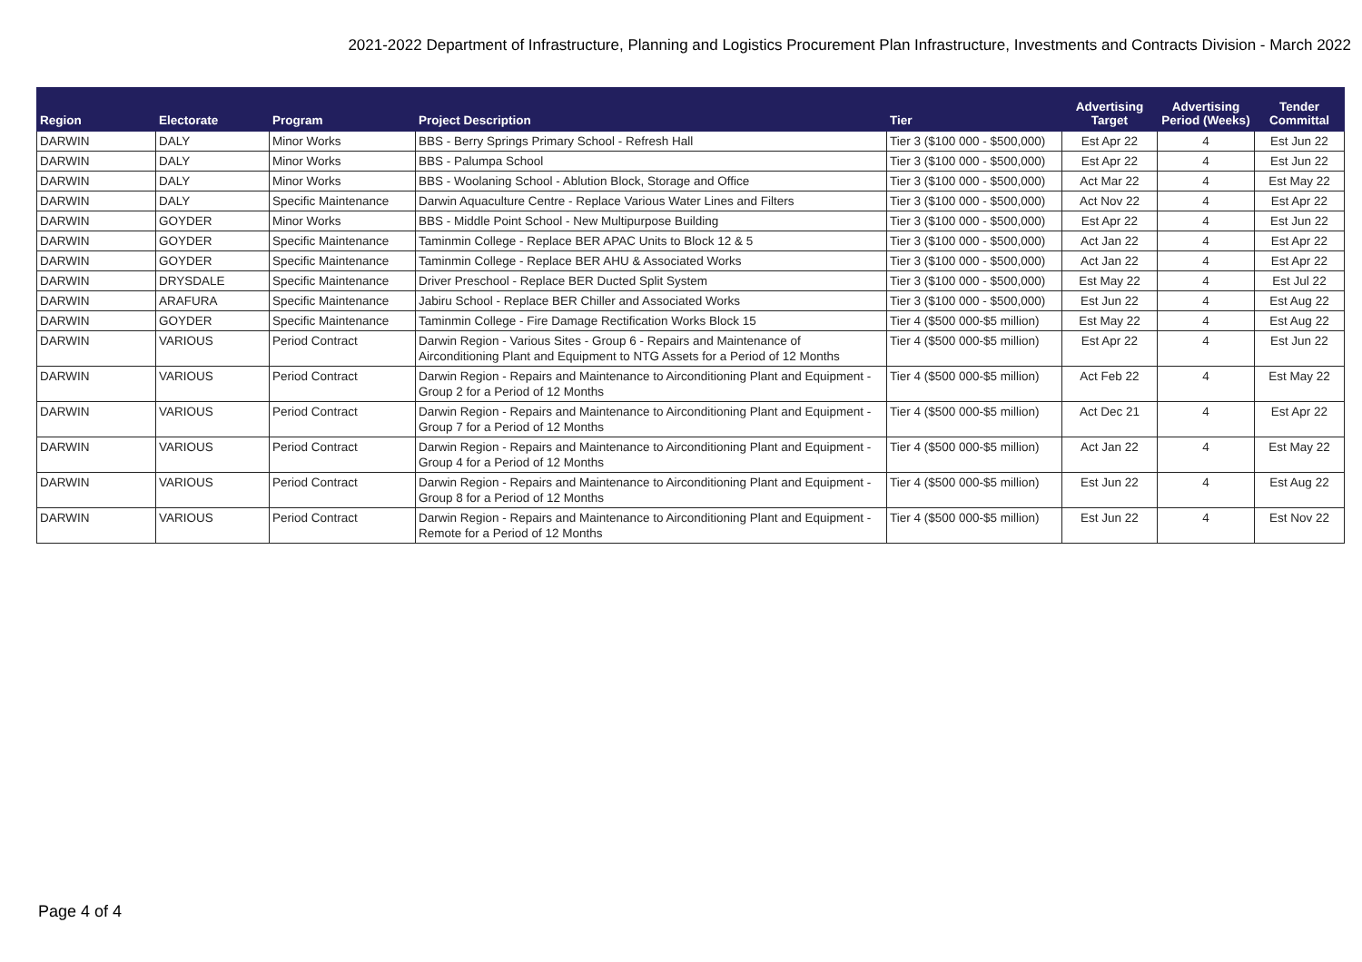2021-2022 Department of Infrastructure, Planning and Logistics Procurement Plan Infrastructure, Investments and Contracts Division - March 2022
| Region | Electorate | Program | Project Description | Tier | Advertising Target | Advertising Period (Weeks) | Tender Committal |
| --- | --- | --- | --- | --- | --- | --- | --- |
| DARWIN | DALY | Minor Works | BBS - Berry Springs Primary School - Refresh Hall | Tier 3 ($100 000 - $500,000) | Est Apr 22 | 4 | Est Jun 22 |
| DARWIN | DALY | Minor Works | BBS - Palumpa School | Tier 3 ($100 000 - $500,000) | Est Apr 22 | 4 | Est Jun 22 |
| DARWIN | DALY | Minor Works | BBS - Woolaning School - Ablution Block, Storage and Office | Tier 3 ($100 000 - $500,000) | Act Mar 22 | 4 | Est May 22 |
| DARWIN | DALY | Specific Maintenance | Darwin Aquaculture Centre - Replace Various Water Lines and Filters | Tier 3 ($100 000 - $500,000) | Act Nov 22 | 4 | Est Apr 22 |
| DARWIN | GOYDER | Minor Works | BBS - Middle Point School - New Multipurpose Building | Tier 3 ($100 000 - $500,000) | Est Apr 22 | 4 | Est Jun 22 |
| DARWIN | GOYDER | Specific Maintenance | Taminmin College - Replace BER APAC Units to Block 12 & 5 | Tier 3 ($100 000 - $500,000) | Act Jan 22 | 4 | Est Apr 22 |
| DARWIN | GOYDER | Specific Maintenance | Taminmin College - Replace BER AHU & Associated Works | Tier 3 ($100 000 - $500,000) | Act Jan 22 | 4 | Est Apr 22 |
| DARWIN | DRYSDALE | Specific Maintenance | Driver Preschool - Replace BER Ducted Split System | Tier 3 ($100 000 - $500,000) | Est May 22 | 4 | Est Jul 22 |
| DARWIN | ARAFURA | Specific Maintenance | Jabiru School - Replace BER Chiller and Associated Works | Tier 3 ($100 000 - $500,000) | Est Jun 22 | 4 | Est Aug 22 |
| DARWIN | GOYDER | Specific Maintenance | Taminmin College - Fire Damage Rectification Works Block 15 | Tier 4 ($500 000-$5 million) | Est May 22 | 4 | Est Aug 22 |
| DARWIN | VARIOUS | Period Contract | Darwin Region - Various Sites - Group 6 - Repairs and Maintenance of Airconditioning Plant and Equipment to NTG Assets for a Period of 12 Months | Tier 4 ($500 000-$5 million) | Est Apr 22 | 4 | Est Jun 22 |
| DARWIN | VARIOUS | Period Contract | Darwin Region - Repairs and Maintenance to Airconditioning Plant and Equipment - Group 2 for a Period of 12 Months | Tier 4 ($500 000-$5 million) | Act Feb 22 | 4 | Est May 22 |
| DARWIN | VARIOUS | Period Contract | Darwin Region - Repairs and Maintenance to Airconditioning Plant and Equipment - Group 7 for a Period of 12 Months | Tier 4 ($500 000-$5 million) | Act Dec 21 | 4 | Est Apr 22 |
| DARWIN | VARIOUS | Period Contract | Darwin Region - Repairs and Maintenance to Airconditioning Plant and Equipment - Group 4 for a Period of 12 Months | Tier 4 ($500 000-$5 million) | Act Jan 22 | 4 | Est May 22 |
| DARWIN | VARIOUS | Period Contract | Darwin Region - Repairs and Maintenance to Airconditioning Plant and Equipment - Group 8 for a Period of 12 Months | Tier 4 ($500 000-$5 million) | Est Jun 22 | 4 | Est Aug 22 |
| DARWIN | VARIOUS | Period Contract | Darwin Region - Repairs and Maintenance to Airconditioning Plant and Equipment - Remote for a Period of 12 Months | Tier 4 ($500 000-$5 million) | Est Jun 22 | 4 | Est Nov 22 |
Page 4 of 4